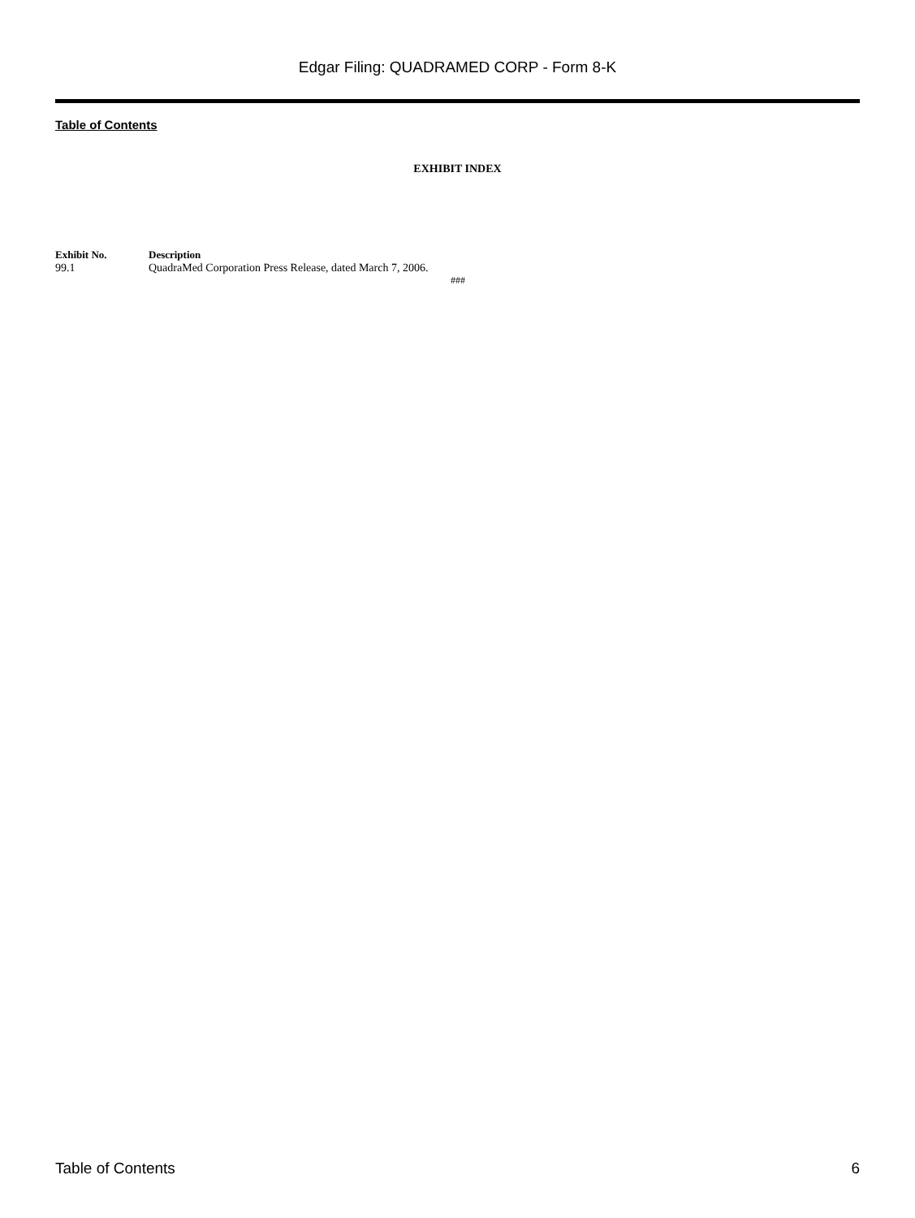Edgar Filing: QUADRAMED CORP - Form 8-K
Table of Contents
EXHIBIT INDEX
| Exhibit No. | Description |
| --- | --- |
| 99.1 | QuadraMed Corporation Press Release, dated March 7, 2006. |
###
Table of Contents 6